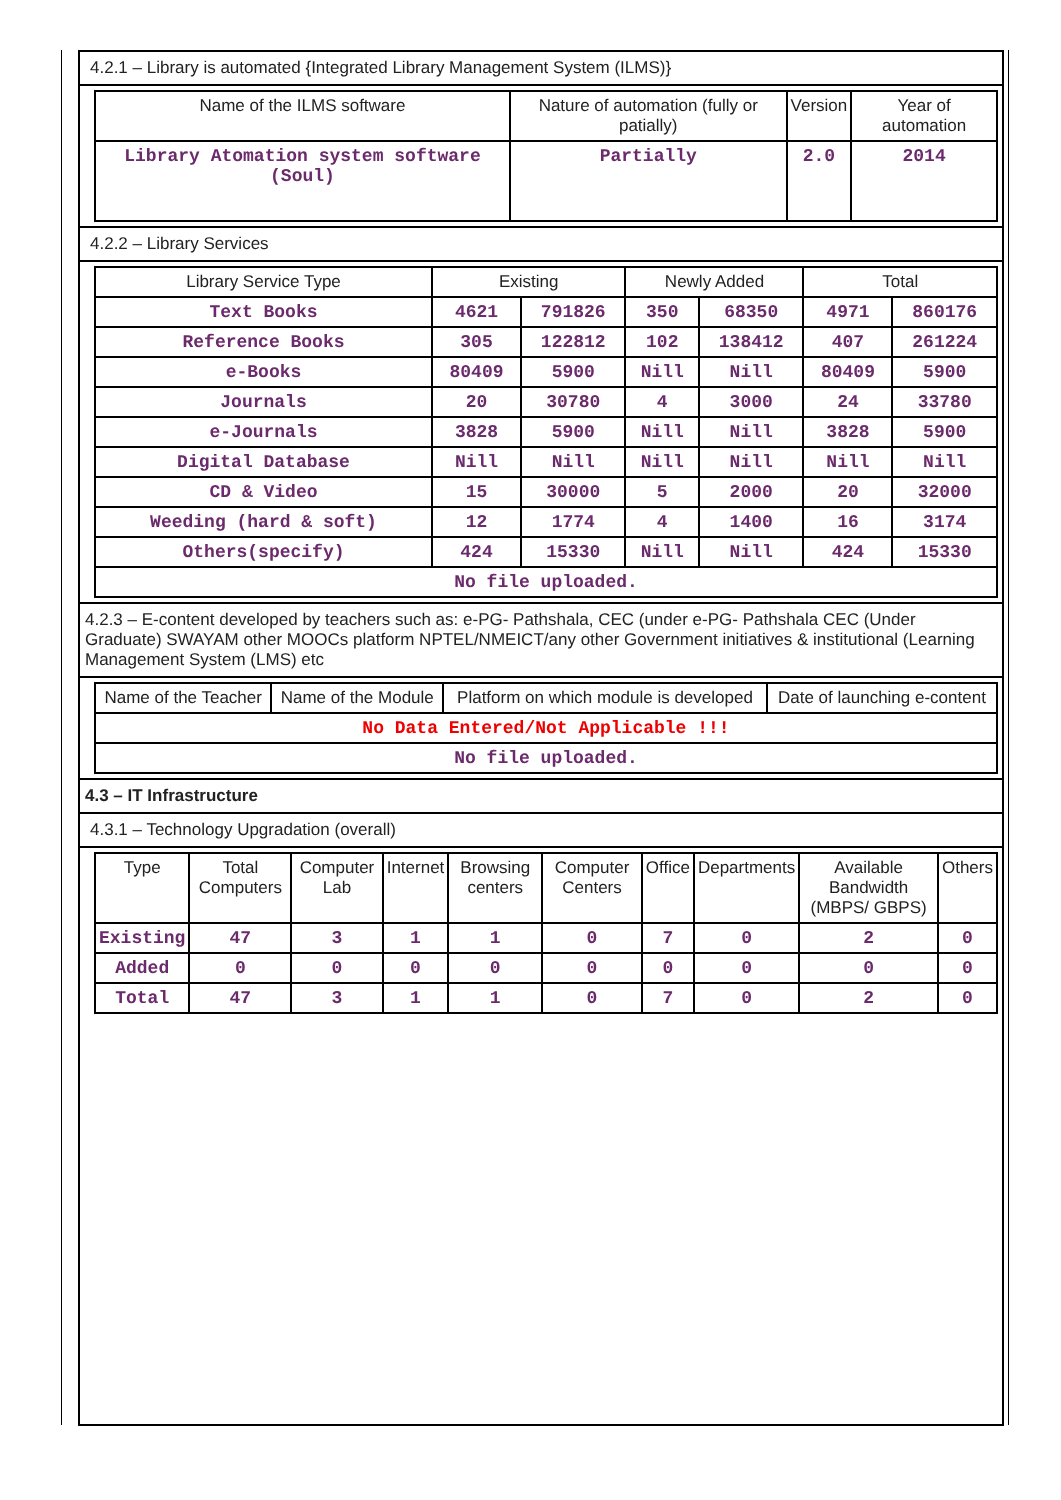4.2.1 – Library is automated {Integrated Library Management System (ILMS)}
| Name of the ILMS software | Nature of automation (fully or patially) | Version | Year of automation |
| --- | --- | --- | --- |
| Library Atomation system software (Soul) | Partially | 2.0 | 2014 |
4.2.2 – Library Services
| Library Service Type | Existing | | Newly Added | | Total | |
| --- | --- | --- | --- | --- | --- | --- |
| Text Books | 4621 | 791826 | 350 | 68350 | 4971 | 860176 |
| Reference Books | 305 | 122812 | 102 | 138412 | 407 | 261224 |
| e-Books | 80409 | 5900 | Nill | Nill | 80409 | 5900 |
| Journals | 20 | 30780 | 4 | 3000 | 24 | 33780 |
| e-Journals | 3828 | 5900 | Nill | Nill | 3828 | 5900 |
| Digital Database | Nill | Nill | Nill | Nill | Nill | Nill |
| CD & Video | 15 | 30000 | 5 | 2000 | 20 | 32000 |
| Weeding (hard & soft) | 12 | 1774 | 4 | 1400 | 16 | 3174 |
| Others(specify) | 424 | 15330 | Nill | Nill | 424 | 15330 |
| No file uploaded. | | | | | | |
4.2.3 – E-content developed by teachers such as: e-PG- Pathshala, CEC (under e-PG- Pathshala CEC (Under Graduate) SWAYAM other MOOCs platform NPTEL/NMEICT/any other Government initiatives & institutional (Learning Management System (LMS) etc
| Name of the Teacher | Name of the Module | Platform on which module is developed | Date of launching e-content |
| --- | --- | --- | --- |
| No Data Entered/Not Applicable !!! | | | |
| No file uploaded. | | | |
4.3 – IT Infrastructure
4.3.1 – Technology Upgradation (overall)
| Type | Total Computers | Computer Lab | Internet | Browsing centers | Computer Centers | Office | Departments | Available Bandwidth (MBPS/ GBPS) | Others |
| --- | --- | --- | --- | --- | --- | --- | --- | --- | --- |
| Existing | 47 | 3 | 1 | 1 | 0 | 7 | 0 | 2 | 0 |
| Added | 0 | 0 | 0 | 0 | 0 | 0 | 0 | 0 | 0 |
| Total | 47 | 3 | 1 | 1 | 0 | 7 | 0 | 2 | 0 |